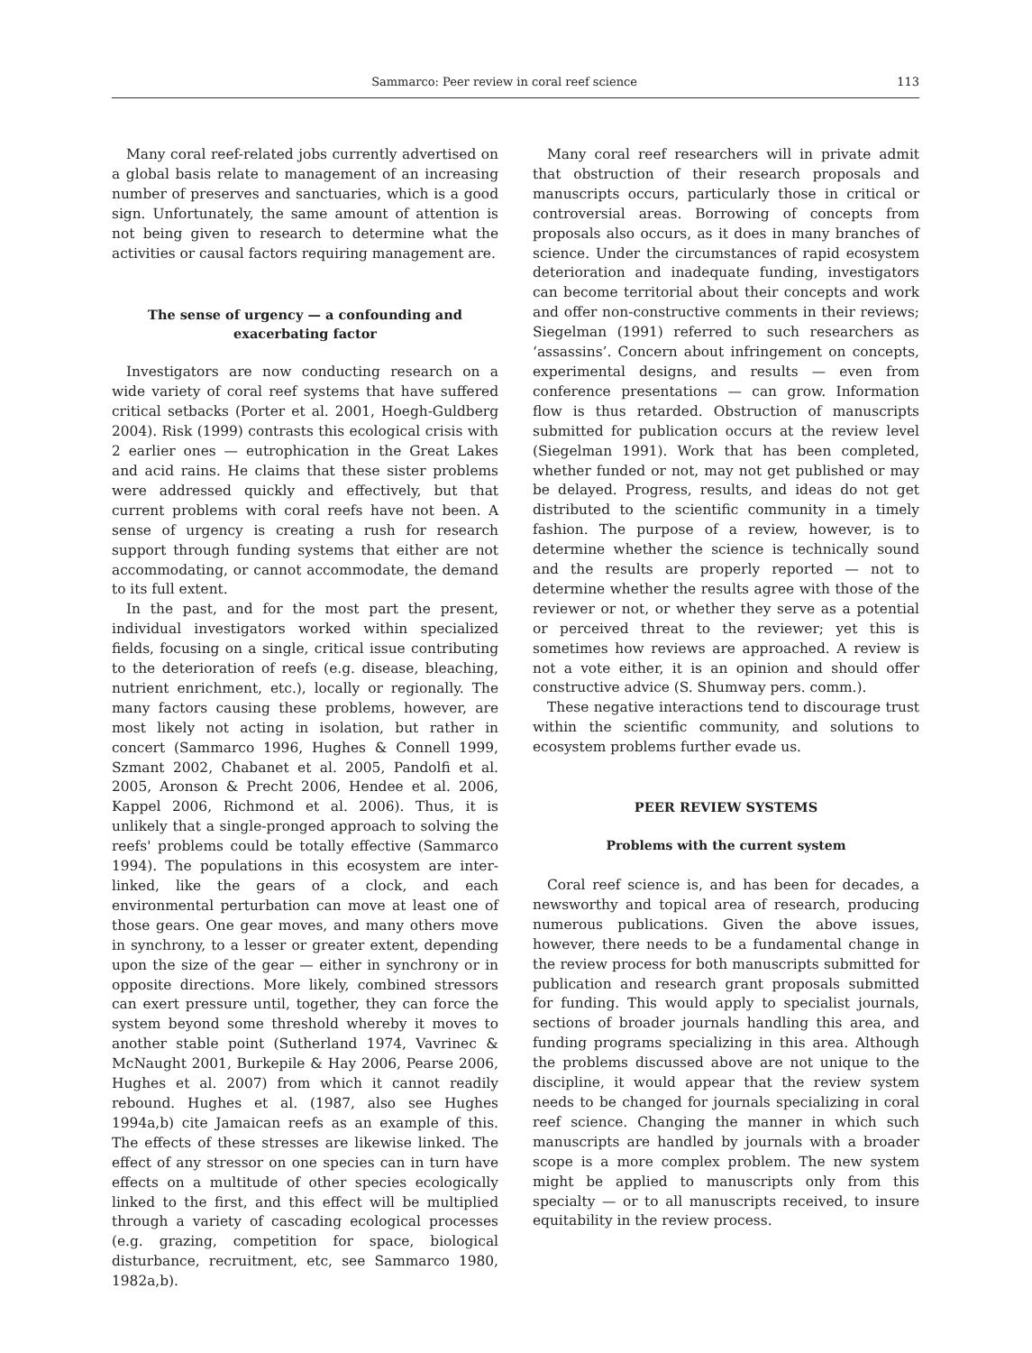Sammarco: Peer review in coral reef science 113
Many coral reef-related jobs currently advertised on a global basis relate to management of an increasing number of preserves and sanctuaries, which is a good sign. Unfortunately, the same amount of attention is not being given to research to determine what the activities or causal factors requiring management are.
The sense of urgency — a confounding and exacerbating factor
Investigators are now conducting research on a wide variety of coral reef systems that have suffered critical setbacks (Porter et al. 2001, Hoegh-Guldberg 2004). Risk (1999) contrasts this ecological crisis with 2 earlier ones — eutrophication in the Great Lakes and acid rains. He claims that these sister problems were addressed quickly and effectively, but that current problems with coral reefs have not been. A sense of urgency is creating a rush for research support through funding systems that either are not accommodating, or cannot accommodate, the demand to its full extent.
In the past, and for the most part the present, individual investigators worked within specialized fields, focusing on a single, critical issue contributing to the deterioration of reefs (e.g. disease, bleaching, nutrient enrichment, etc.), locally or regionally. The many factors causing these problems, however, are most likely not acting in isolation, but rather in concert (Sammarco 1996, Hughes & Connell 1999, Szmant 2002, Chabanet et al. 2005, Pandolfi et al. 2005, Aronson & Precht 2006, Hendee et al. 2006, Kappel 2006, Richmond et al. 2006). Thus, it is unlikely that a single-pronged approach to solving the reefs' problems could be totally effective (Sammarco 1994). The populations in this ecosystem are inter-linked, like the gears of a clock, and each environmental perturbation can move at least one of those gears. One gear moves, and many others move in synchrony, to a lesser or greater extent, depending upon the size of the gear — either in synchrony or in opposite directions. More likely, combined stressors can exert pressure until, together, they can force the system beyond some threshold whereby it moves to another stable point (Sutherland 1974, Vavrinec & McNaught 2001, Burkepile & Hay 2006, Pearse 2006, Hughes et al. 2007) from which it cannot readily rebound. Hughes et al. (1987, also see Hughes 1994a,b) cite Jamaican reefs as an example of this. The effects of these stresses are likewise linked. The effect of any stressor on one species can in turn have effects on a multitude of other species ecologically linked to the first, and this effect will be multiplied through a variety of cascading ecological processes (e.g. grazing, competition for space, biological disturbance, recruitment, etc, see Sammarco 1980, 1982a,b).
Many coral reef researchers will in private admit that obstruction of their research proposals and manuscripts occurs, particularly those in critical or controversial areas. Borrowing of concepts from proposals also occurs, as it does in many branches of science. Under the circumstances of rapid ecosystem deterioration and inadequate funding, investigators can become territorial about their concepts and work and offer non-constructive comments in their reviews; Siegelman (1991) referred to such researchers as ‘assassins’. Concern about infringement on concepts, experimental designs, and results — even from conference presentations — can grow. Information flow is thus retarded. Obstruction of manuscripts submitted for publication occurs at the review level (Siegelman 1991). Work that has been completed, whether funded or not, may not get published or may be delayed. Progress, results, and ideas do not get distributed to the scientific community in a timely fashion. The purpose of a review, however, is to determine whether the science is technically sound and the results are properly reported — not to determine whether the results agree with those of the reviewer or not, or whether they serve as a potential or perceived threat to the reviewer; yet this is sometimes how reviews are approached. A review is not a vote either, it is an opinion and should offer constructive advice (S. Shumway pers. comm.).
These negative interactions tend to discourage trust within the scientific community, and solutions to ecosystem problems further evade us.
PEER REVIEW SYSTEMS
Problems with the current system
Coral reef science is, and has been for decades, a newsworthy and topical area of research, producing numerous publications. Given the above issues, however, there needs to be a fundamental change in the review process for both manuscripts submitted for publication and research grant proposals submitted for funding. This would apply to specialist journals, sections of broader journals handling this area, and funding programs specializing in this area. Although the problems discussed above are not unique to the discipline, it would appear that the review system needs to be changed for journals specializing in coral reef science. Changing the manner in which such manuscripts are handled by journals with a broader scope is a more complex problem. The new system might be applied to manuscripts only from this specialty — or to all manuscripts received, to insure equitability in the review process.